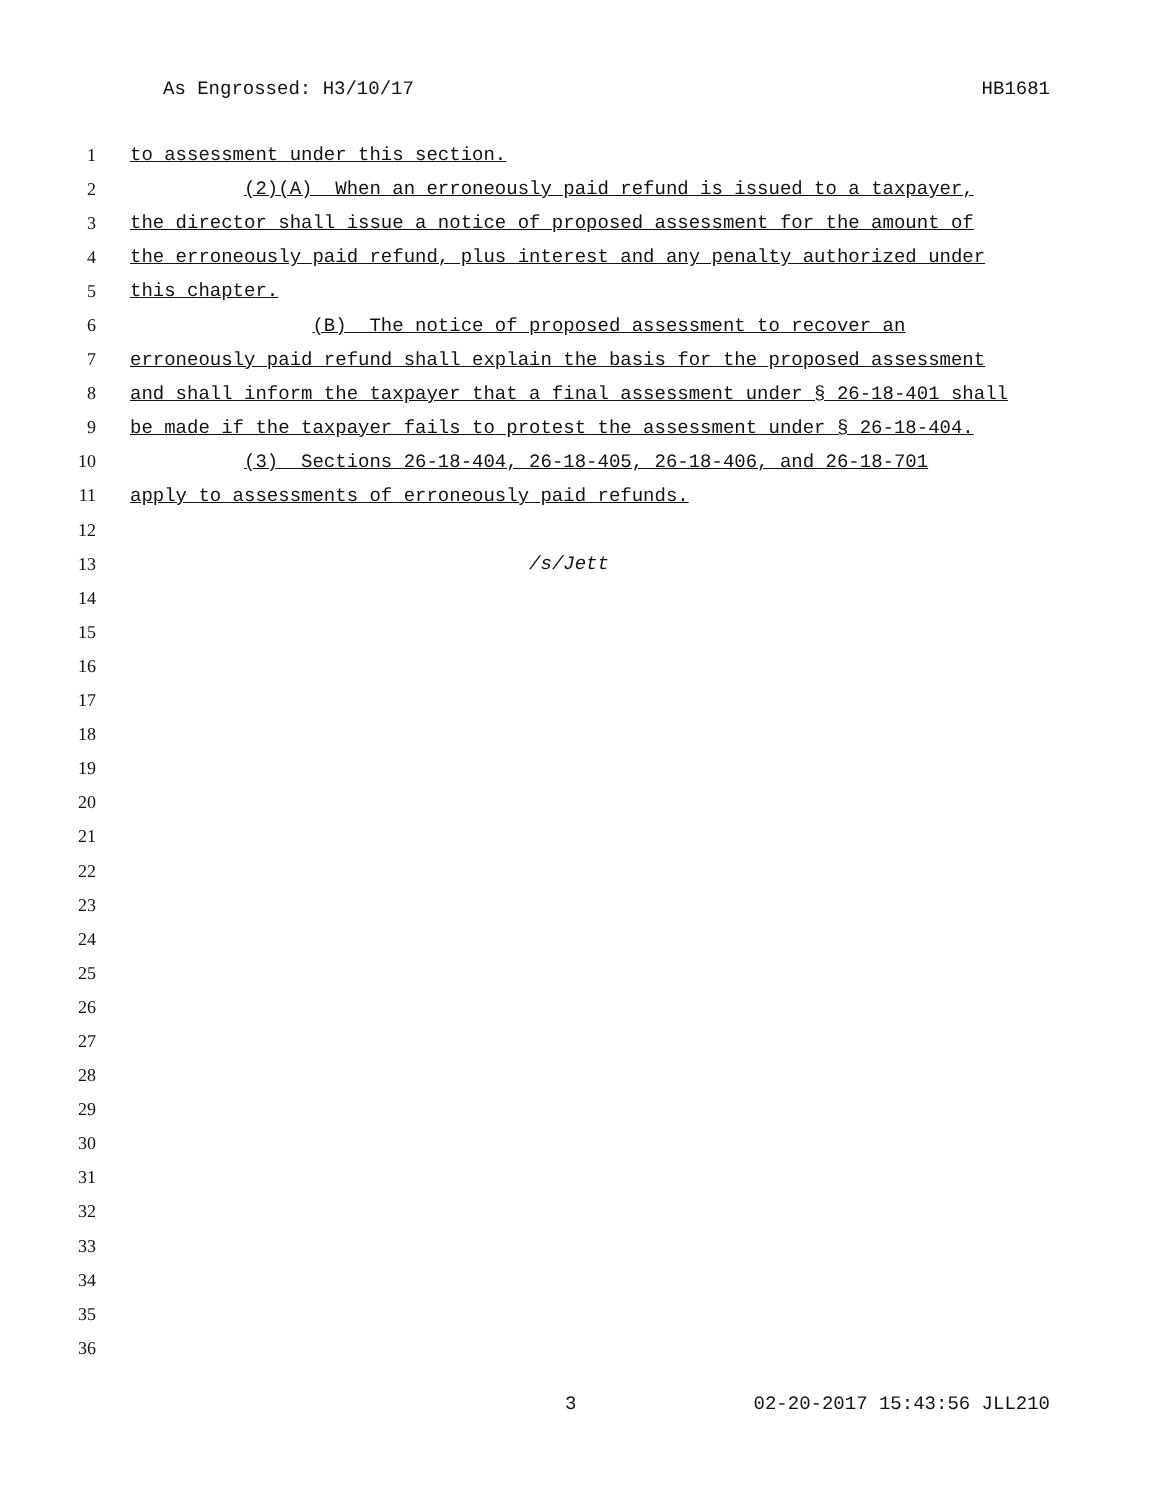As Engrossed: H3/10/17 HB1681
1 to assessment under this section.
2 (2)(A) When an erroneously paid refund is issued to a taxpayer,
3 the director shall issue a notice of proposed assessment for the amount of
4 the erroneously paid refund, plus interest and any penalty authorized under
5 this chapter.
6 (B) The notice of proposed assessment to recover an
7 erroneously paid refund shall explain the basis for the proposed assessment
8 and shall inform the taxpayer that a final assessment under § 26-18-401 shall
9 be made if the taxpayer fails to protest the assessment under § 26-18-404.
10 (3) Sections 26-18-404, 26-18-405, 26-18-406, and 26-18-701
11 apply to assessments of erroneously paid refunds.
12
13 /s/Jett
14
15
16
17
18
19
20
21
22
23
24
25
26
27
28
29
30
31
32
33
34
35
36
3 02-20-2017 15:43:56 JLL210